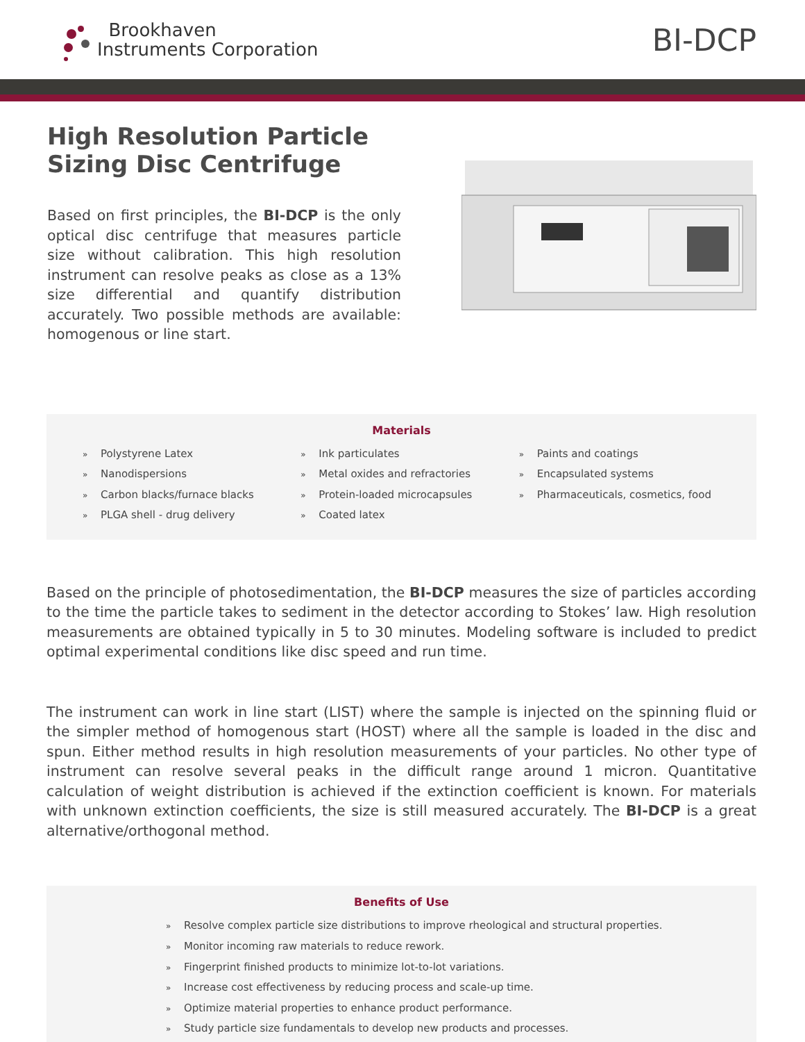Brookhaven
Instruments Corporation
BI-DCP
High Resolution Particle Sizing Disc Centrifuge
Based on first principles, the BI-DCP is the only optical disc centrifuge that measures particle size without calibration. This high resolution instrument can resolve peaks as close as a 13% size differential and quantify distribution accurately. Two possible methods are available: homogenous or line start.
Materials
» Polystyrene Latex
» Nanodispersions
» Carbon blacks/furnace blacks
» PLGA shell - drug delivery
» Ink particulates
» Metal oxides and refractories
» Protein-loaded microcapsules
» Coated latex
» Paints and coatings
» Encapsulated systems
» Pharmaceuticals, cosmetics, food
Based on the principle of photosedimentation, the BI-DCP measures the size of particles according to the time the particle takes to sediment in the detector according to Stokes’ law. High resolution measurements are obtained typically in 5 to 30 minutes. Modeling software is included to predict optimal experimental conditions like disc speed and run time.
The instrument can work in line start (LIST) where the sample is injected on the spinning fluid or the simpler method of homogenous start (HOST) where all the sample is loaded in the disc and spun. Either method results in high resolution measurements of your particles. No other type of instrument can resolve several peaks in the difficult range around 1 micron. Quantitative calculation of weight distribution is achieved if the extinction coefficient is known. For materials with unknown extinction coefficients, the size is still measured accurately. The BI-DCP is a great alternative/orthogonal method.
Benefits of Use
» Resolve complex particle size distributions to improve rheological and structural properties.
» Monitor incoming raw materials to reduce rework.
» Fingerprint finished products to minimize lot-to-lot variations.
» Increase cost effectiveness by reducing process and scale-up time.
» Optimize material properties to enhance product performance.
» Study particle size fundamentals to develop new products and processes.